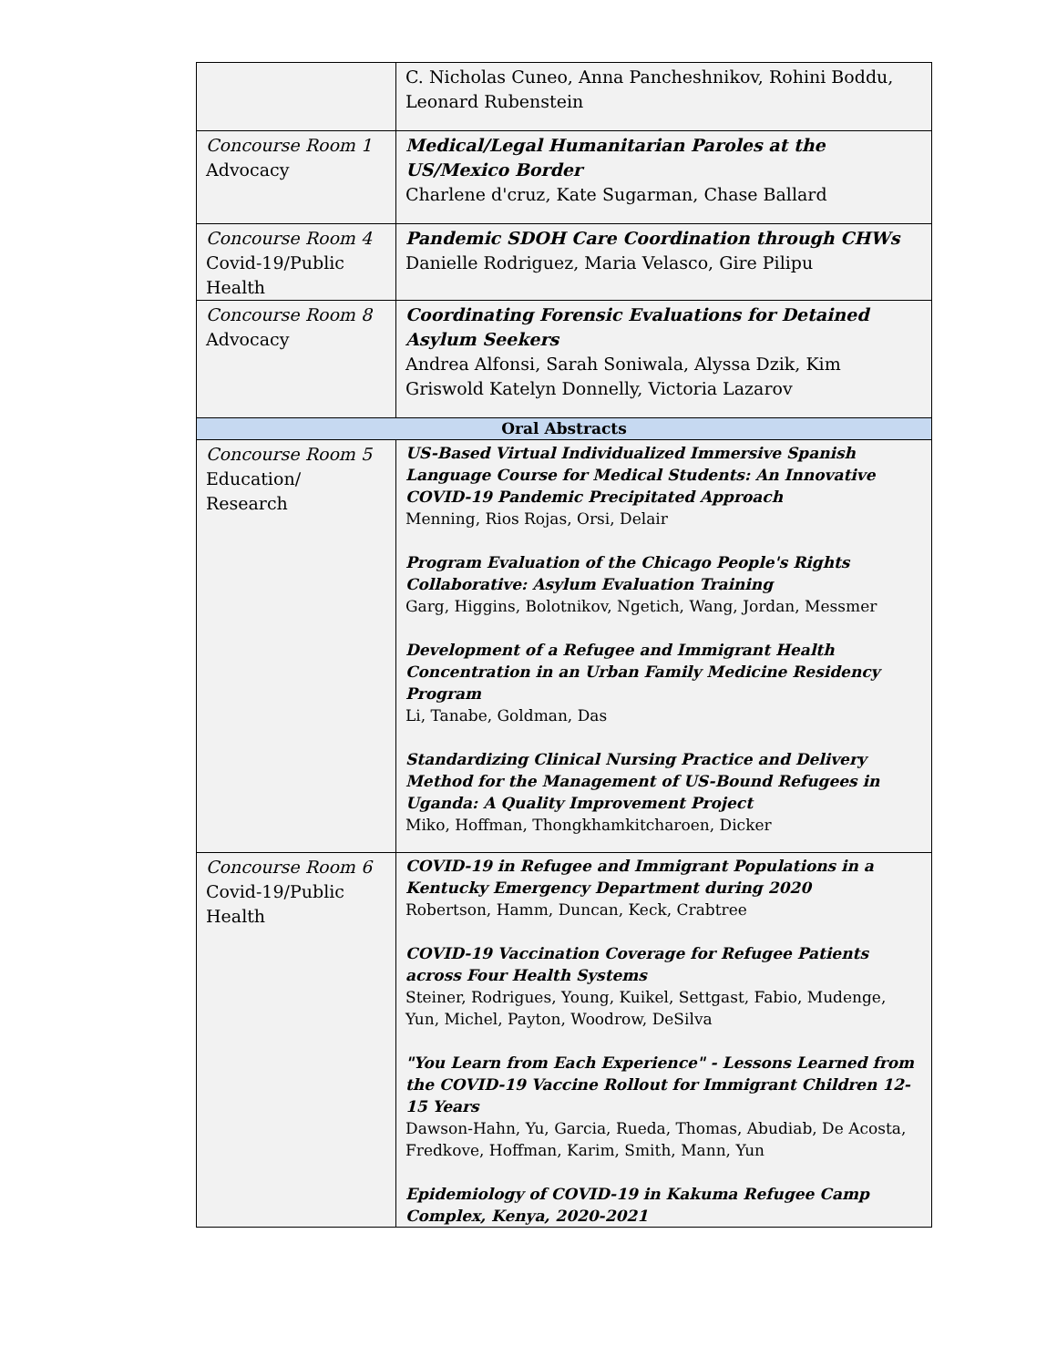| | C. Nicholas Cuneo, Anna Pancheshnikov, Rohini Boddu, Leonard Rubenstein |
| Concourse Room 1 Advocacy | Medical/Legal Humanitarian Paroles at the US/Mexico Border Charlene d'cruz, Kate Sugarman, Chase Ballard |
| Concourse Room 4 Covid-19/Public Health | Pandemic SDOH Care Coordination through CHWs Danielle Rodriguez, Maria Velasco, Gire Pilipu |
| Concourse Room 8 Advocacy | Coordinating Forensic Evaluations for Detained Asylum Seekers Andrea Alfonsi, Sarah Soniwala, Alyssa Dzik, Kim Griswold Katelyn Donnelly, Victoria Lazarov |
| Oral Abstracts | |
| Concourse Room 5 Education/ Research | US-Based Virtual Individualized Immersive Spanish Language Course for Medical Students: An Innovative COVID-19 Pandemic Precipitated Approach Menning, Rios Rojas, Orsi, Delair Program Evaluation of the Chicago People's Rights Collaborative: Asylum Evaluation Training Garg, Higgins, Bolotnikov, Ngetich, Wang, Jordan, Messmer Development of a Refugee and Immigrant Health Concentration in an Urban Family Medicine Residency Program Li, Tanabe, Goldman, Das Standardizing Clinical Nursing Practice and Delivery Method for the Management of US-Bound Refugees in Uganda: A Quality Improvement Project Miko, Hoffman, Thongkhamkitcharoen, Dicker |
| Concourse Room 6 Covid-19/Public Health | COVID-19 in Refugee and Immigrant Populations in a Kentucky Emergency Department during 2020 Robertson, Hamm, Duncan, Keck, Crabtree COVID-19 Vaccination Coverage for Refugee Patients across Four Health Systems Steiner, Rodrigues, Young, Kuikel, Settgast, Fabio, Mudenge, Yun, Michel, Payton, Woodrow, DeSilva "You Learn from Each Experience" - Lessons Learned from the COVID-19 Vaccine Rollout for Immigrant Children 12-15 Years Dawson-Hahn, Yu, Garcia, Rueda, Thomas, Abudiab, De Acosta, Fredkove, Hoffman, Karim, Smith, Mann, Yun Epidemiology of COVID-19 in Kakuma Refugee Camp Complex, Kenya, 2020-2021 |